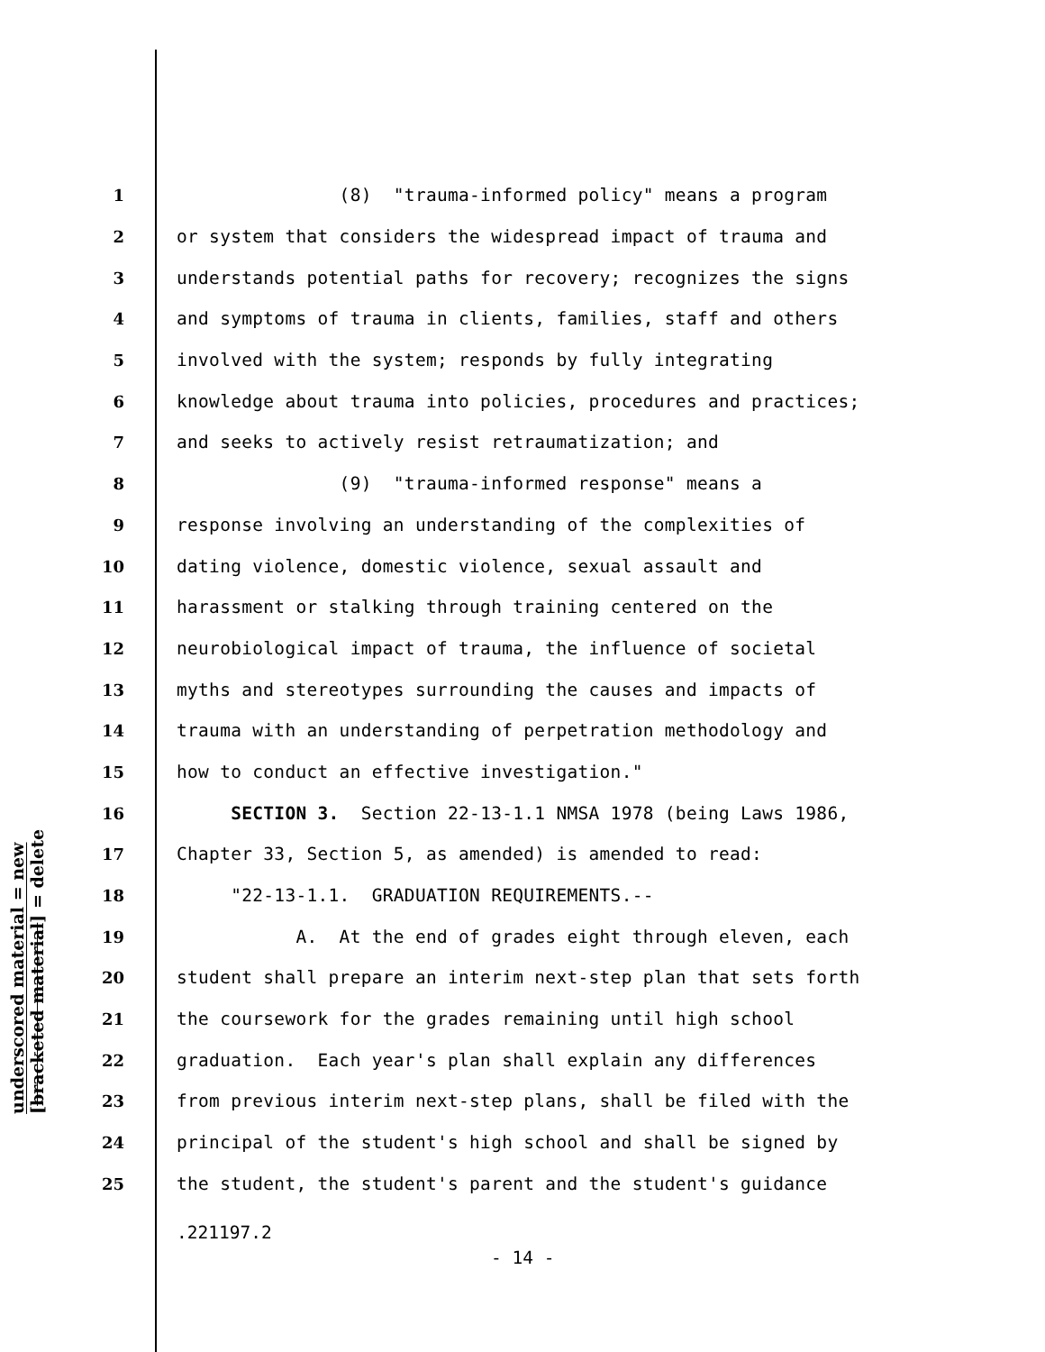underscored material = new
[bracketed material] = delete
1 (8) "trauma-informed policy" means a program
2 or system that considers the widespread impact of trauma and
3 understands potential paths for recovery; recognizes the signs
4 and symptoms of trauma in clients, families, staff and others
5 involved with the system; responds by fully integrating
6 knowledge about trauma into policies, procedures and practices;
7 and seeks to actively resist retraumatization; and
8 (9) "trauma-informed response" means a
9 response involving an understanding of the complexities of
10 dating violence, domestic violence, sexual assault and
11 harassment or stalking through training centered on the
12 neurobiological impact of trauma, the influence of societal
13 myths and stereotypes surrounding the causes and impacts of
14 trauma with an understanding of perpetration methodology and
15 how to conduct an effective investigation."
16 SECTION 3. Section 22-13-1.1 NMSA 1978 (being Laws 1986,
17 Chapter 33, Section 5, as amended) is amended to read:
18 "22-13-1.1. GRADUATION REQUIREMENTS.--
19 A. At the end of grades eight through eleven, each
20 student shall prepare an interim next-step plan that sets forth
21 the coursework for the grades remaining until high school
22 graduation. Each year's plan shall explain any differences
23 from previous interim next-step plans, shall be filed with the
24 principal of the student's high school and shall be signed by
25 the student, the student's parent and the student's guidance
.221197.2
- 14 -